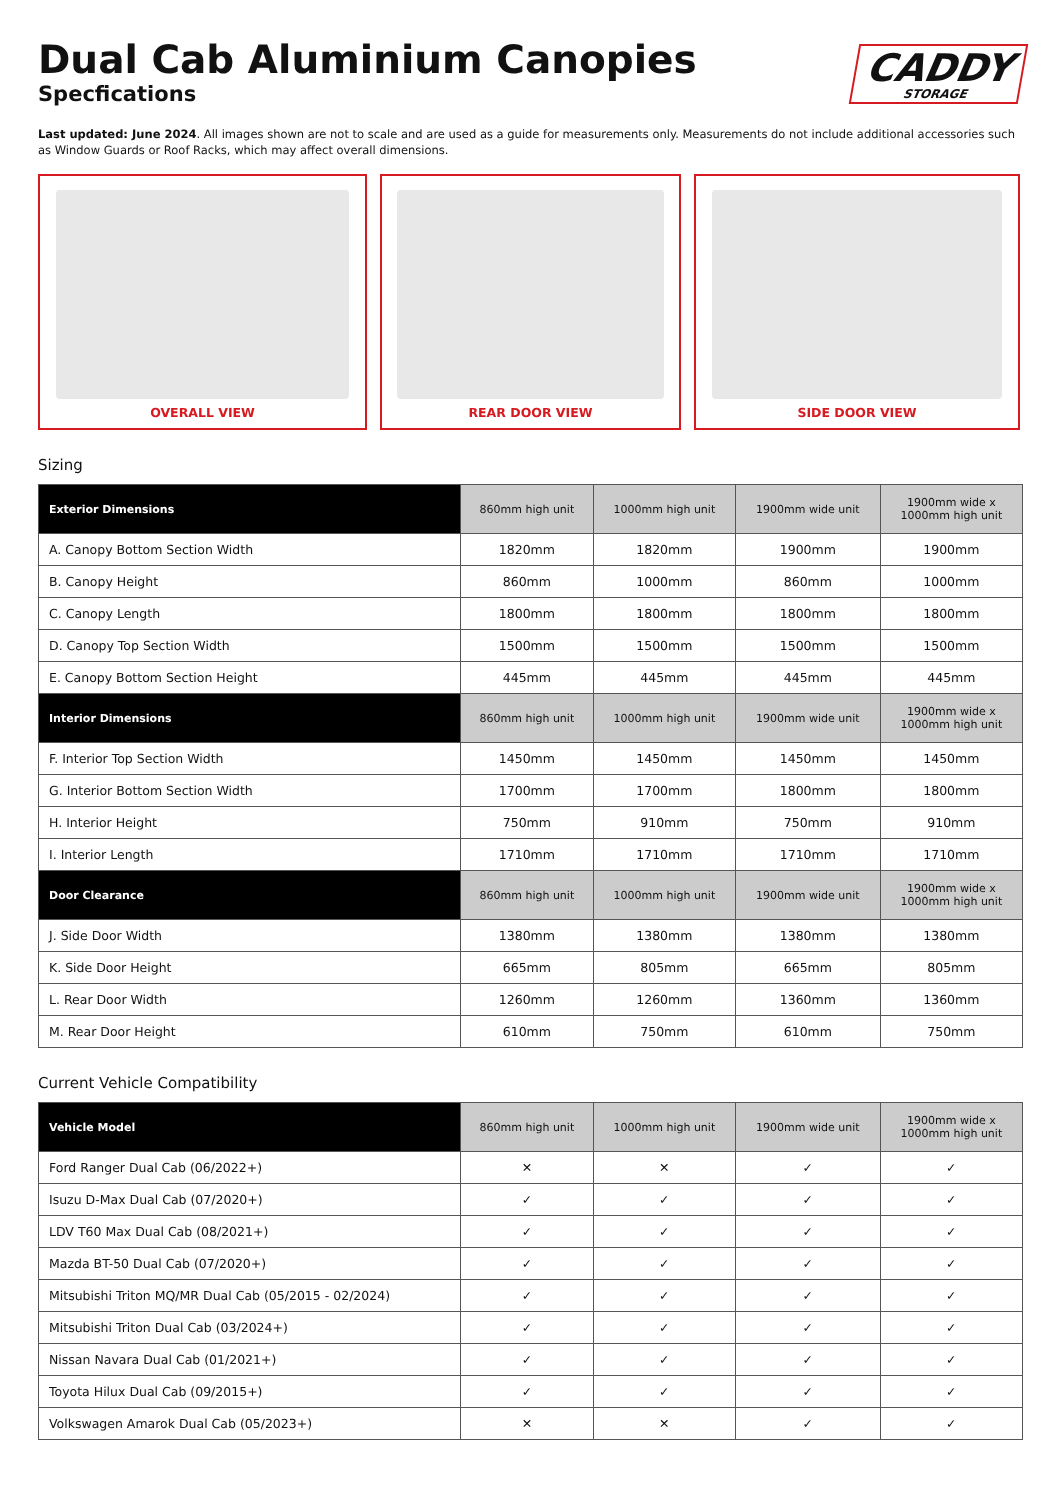Dual Cab Aluminium Canopies
Specfications
CADDY
STORAGE
Last updated: June 2024. All images shown are not to scale and are used as a guide for measurements only. Measurements do not include additional accessories such as Window Guards or Roof Racks, which may affect overall dimensions.
OVERALL VIEW REAR DOOR VIEW SIDE DOOR VIEW
Sizing
| Exterior Dimensions | 860mm high unit | 1000mm high unit | 1900mm wide unit | 1900mm wide x 1000mm high unit |
| --- | --- | --- | --- | --- |
| A. Canopy Bottom Section Width | 1820mm | 1820mm | 1900mm | 1900mm |
| B. Canopy Height | 860mm | 1000mm | 860mm | 1000mm |
| C. Canopy Length | 1800mm | 1800mm | 1800mm | 1800mm |
| D. Canopy Top Section Width | 1500mm | 1500mm | 1500mm | 1500mm |
| E. Canopy Bottom Section Height | 445mm | 445mm | 445mm | 445mm |
| Interior Dimensions | 860mm high unit | 1000mm high unit | 1900mm wide unit | 1900mm wide x 1000mm high unit |
| F. Interior Top Section Width | 1450mm | 1450mm | 1450mm | 1450mm |
| G. Interior Bottom Section Width | 1700mm | 1700mm | 1800mm | 1800mm |
| H. Interior Height | 750mm | 910mm | 750mm | 910mm |
| I. Interior Length | 1710mm | 1710mm | 1710mm | 1710mm |
| Door Clearance | 860mm high unit | 1000mm high unit | 1900mm wide unit | 1900mm wide x 1000mm high unit |
| J. Side Door Width | 1380mm | 1380mm | 1380mm | 1380mm |
| K. Side Door Height | 665mm | 805mm | 665mm | 805mm |
| L. Rear Door Width | 1260mm | 1260mm | 1360mm | 1360mm |
| M. Rear Door Height | 610mm | 750mm | 610mm | 750mm |
Current Vehicle Compatibility
| Vehicle Model | 860mm high unit | 1000mm high unit | 1900mm wide unit | 1900mm wide x 1000mm high unit |
| --- | --- | --- | --- | --- |
| Ford Ranger Dual Cab (06/2022+) | ✕ | ✕ | ✓ | ✓ |
| Isuzu D-Max Dual Cab (07/2020+) | ✓ | ✓ | ✓ | ✓ |
| LDV T60 Max Dual Cab (08/2021+) | ✓ | ✓ | ✓ | ✓ |
| Mazda BT-50 Dual Cab (07/2020+) | ✓ | ✓ | ✓ | ✓ |
| Mitsubishi Triton MQ/MR Dual Cab (05/2015 - 02/2024) | ✓ | ✓ | ✓ | ✓ |
| Mitsubishi Triton Dual Cab (03/2024+) | ✓ | ✓ | ✓ | ✓ |
| Nissan Navara Dual Cab (01/2021+) | ✓ | ✓ | ✓ | ✓ |
| Toyota Hilux Dual Cab (09/2015+) | ✓ | ✓ | ✓ | ✓ |
| Volkswagen Amarok Dual Cab (05/2023+) | ✕ | ✕ | ✓ | ✓ |